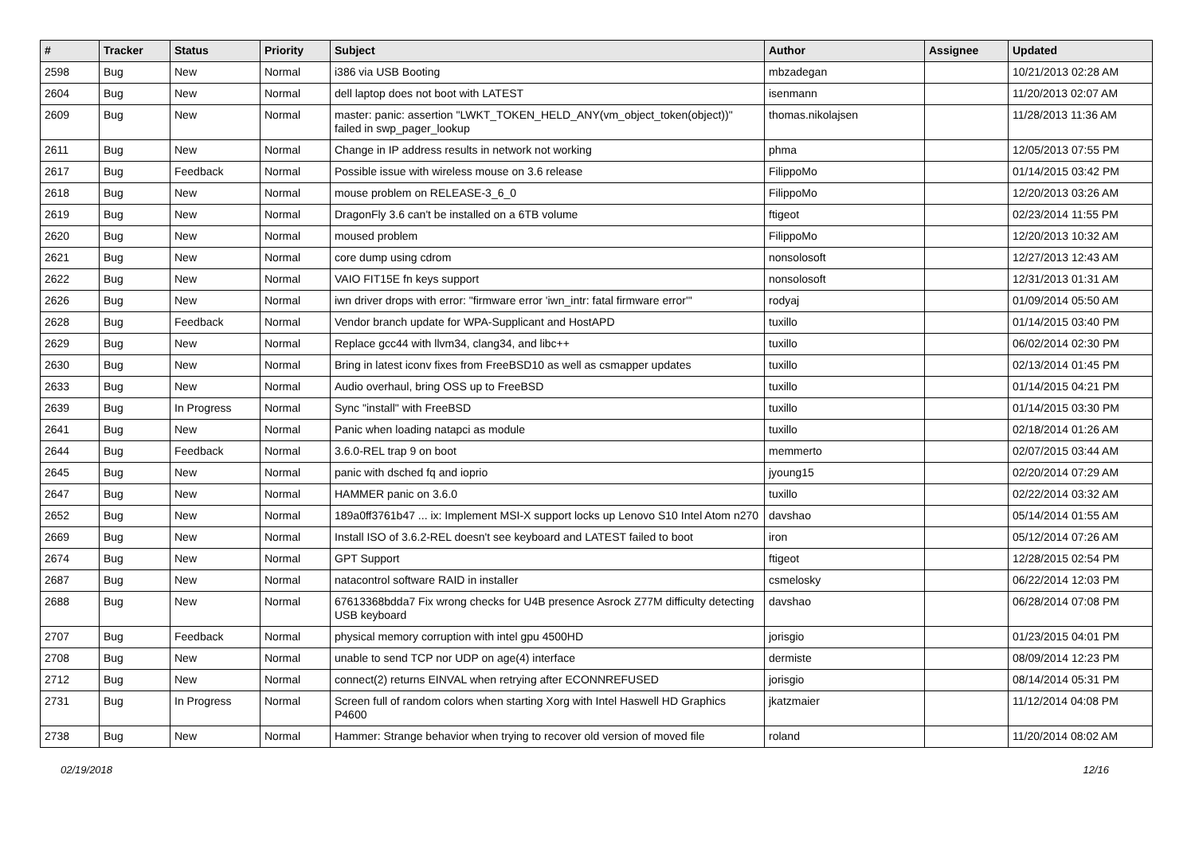| # | Tracker | Status | Priority | Subject | Author | Assignee | Updated |
| --- | --- | --- | --- | --- | --- | --- | --- |
| 2598 | Bug | New | Normal | i386 via USB Booting | mbzadegan | | 10/21/2013 02:28 AM |
| 2604 | Bug | New | Normal | dell laptop does not boot with LATEST | isenmann | | 11/20/2013 02:07 AM |
| 2609 | Bug | New | Normal | master: panic: assertion "LWKT_TOKEN_HELD_ANY(vm_object_token(object))" failed in swp_pager_lookup | thomas.nikolajsen | | 11/28/2013 11:36 AM |
| 2611 | Bug | New | Normal | Change in IP address results in network not working | phma | | 12/05/2013 07:55 PM |
| 2617 | Bug | Feedback | Normal | Possible issue with wireless mouse on 3.6 release | FilippoMo | | 01/14/2015 03:42 PM |
| 2618 | Bug | New | Normal | mouse problem on RELEASE-3_6_0 | FilippoMo | | 12/20/2013 03:26 AM |
| 2619 | Bug | New | Normal | DragonFly 3.6 can't be installed on a 6TB volume | ftigeot | | 02/23/2014 11:55 PM |
| 2620 | Bug | New | Normal | moused problem | FilippoMo | | 12/20/2013 10:32 AM |
| 2621 | Bug | New | Normal | core dump using cdrom | nonsolosoft | | 12/27/2013 12:43 AM |
| 2622 | Bug | New | Normal | VAIO FIT15E fn keys support | nonsolosoft | | 12/31/2013 01:31 AM |
| 2626 | Bug | New | Normal | iwn driver drops with error: "firmware error 'iwn_intr: fatal firmware error'" | rodyaj | | 01/09/2014 05:50 AM |
| 2628 | Bug | Feedback | Normal | Vendor branch update for WPA-Supplicant and HostAPD | tuxillo | | 01/14/2015 03:40 PM |
| 2629 | Bug | New | Normal | Replace gcc44 with llvm34, clang34, and libc++ | tuxillo | | 06/02/2014 02:30 PM |
| 2630 | Bug | New | Normal | Bring in latest iconv fixes from FreeBSD10 as well as csmapper updates | tuxillo | | 02/13/2014 01:45 PM |
| 2633 | Bug | New | Normal | Audio overhaul, bring OSS up to FreeBSD | tuxillo | | 01/14/2015 04:21 PM |
| 2639 | Bug | In Progress | Normal | Sync "install" with FreeBSD | tuxillo | | 01/14/2015 03:30 PM |
| 2641 | Bug | New | Normal | Panic when loading natapci as module | tuxillo | | 02/18/2014 01:26 AM |
| 2644 | Bug | Feedback | Normal | 3.6.0-REL trap 9 on boot | memmerto | | 02/07/2015 03:44 AM |
| 2645 | Bug | New | Normal | panic with dsched fq and ioprio | jyoung15 | | 02/20/2014 07:29 AM |
| 2647 | Bug | New | Normal | HAMMER panic on 3.6.0 | tuxillo | | 02/22/2014 03:32 AM |
| 2652 | Bug | New | Normal | 189a0ff3761b47 ... ix: Implement MSI-X support locks up Lenovo S10 Intel Atom n270 | davshao | | 05/14/2014 01:55 AM |
| 2669 | Bug | New | Normal | Install ISO of 3.6.2-REL doesn't see keyboard and LATEST failed to boot | iron | | 05/12/2014 07:26 AM |
| 2674 | Bug | New | Normal | GPT Support | ftigeot | | 12/28/2015 02:54 PM |
| 2687 | Bug | New | Normal | natacontrol software RAID in installer | csmelosky | | 06/22/2014 12:03 PM |
| 2688 | Bug | New | Normal | 67613368bdda7 Fix wrong checks for U4B presence Asrock Z77M difficulty detecting USB keyboard | davshao | | 06/28/2014 07:08 PM |
| 2707 | Bug | Feedback | Normal | physical memory corruption with intel gpu 4500HD | jorisgio | | 01/23/2015 04:01 PM |
| 2708 | Bug | New | Normal | unable to send TCP nor UDP on age(4) interface | dermiste | | 08/09/2014 12:23 PM |
| 2712 | Bug | New | Normal | connect(2) returns EINVAL when retrying after ECONNREFUSED | jorisgio | | 08/14/2014 05:31 PM |
| 2731 | Bug | In Progress | Normal | Screen full of random colors when starting Xorg with Intel Haswell HD Graphics P4600 | jkatzmaier | | 11/12/2014 04:08 PM |
| 2738 | Bug | New | Normal | Hammer: Strange behavior when trying to recover old version of moved file | roland | | 11/20/2014 08:02 AM |
02/19/2018 12/16